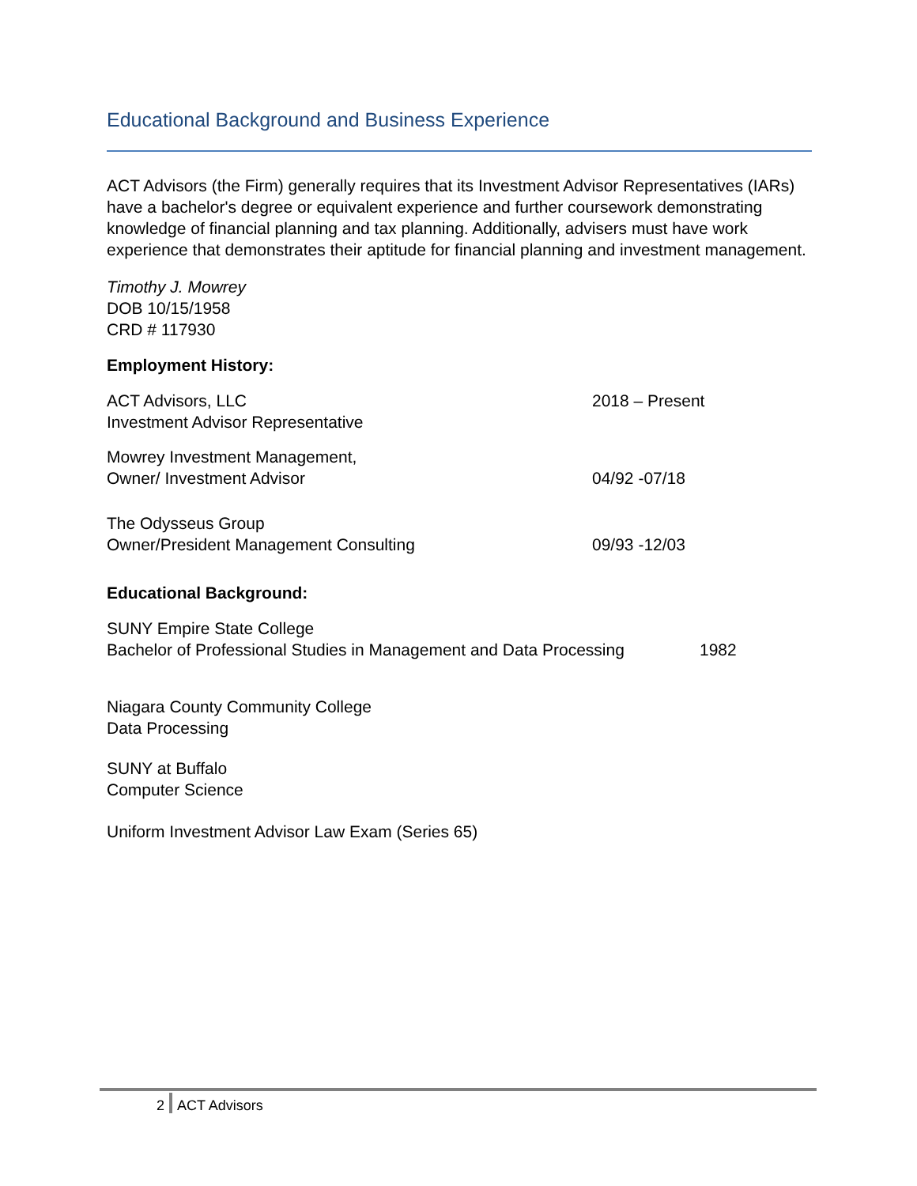Educational Background and Business Experience
ACT Advisors (the Firm) generally requires that its Investment Advisor Representatives (IARs) have a bachelor's degree or equivalent experience and further coursework demonstrating knowledge of financial planning and tax planning. Additionally, advisers must have work experience that demonstrates their aptitude for financial planning and investment management.
Timothy J. Mowrey
DOB 10/15/1958
CRD # 117930
Employment History:
ACT Advisors, LLC
Investment Advisor Representative
2018 – Present
Mowrey Investment Management,
Owner/ Investment Advisor
04/92 -07/18
The Odysseus Group
Owner/President Management Consulting
09/93 -12/03
Educational Background:
SUNY Empire State College
Bachelor of Professional Studies in Management and Data Processing
1982
Niagara County Community College
Data Processing
SUNY at Buffalo
Computer Science
Uniform Investment Advisor Law Exam (Series 65)
2 ACT Advisors